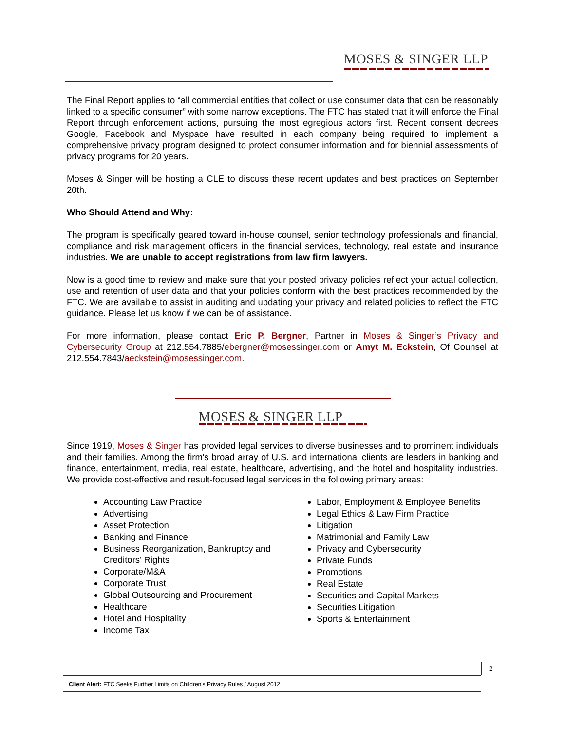MOSES & SINGER LLP
The Final Report applies to “all commercial entities that collect or use consumer data that can be reasonably linked to a specific consumer” with some narrow exceptions. The FTC has stated that it will enforce the Final Report through enforcement actions, pursuing the most egregious actors first. Recent consent decrees Google, Facebook and Myspace have resulted in each company being required to implement a comprehensive privacy program designed to protect consumer information and for biennial assessments of privacy programs for 20 years.
Moses & Singer will be hosting a CLE to discuss these recent updates and best practices on September 20th.
Who Should Attend and Why:
The program is specifically geared toward in-house counsel, senior technology professionals and financial, compliance and risk management officers in the financial services, technology, real estate and insurance industries. We are unable to accept registrations from law firm lawyers.
Now is a good time to review and make sure that your posted privacy policies reflect your actual collection, use and retention of user data and that your policies conform with the best practices recommended by the FTC. We are available to assist in auditing and updating your privacy and related policies to reflect the FTC guidance. Please let us know if we can be of assistance.
For more information, please contact Eric P. Bergner, Partner in Moses & Singer’s Privacy and Cybersecurity Group at 212.554.7885/ebergner@mosessinger.com or Amyt M. Eckstein, Of Counsel at 212.554.7843/aeckstein@mosessinger.com.
MOSES & SINGER LLP
Since 1919, Moses & Singer has provided legal services to diverse businesses and to prominent individuals and their families. Among the firm's broad array of U.S. and international clients are leaders in banking and finance, entertainment, media, real estate, healthcare, advertising, and the hotel and hospitality industries. We provide cost-effective and result-focused legal services in the following primary areas:
Accounting Law Practice
Advertising
Asset Protection
Banking and Finance
Business Reorganization, Bankruptcy and Creditors’ Rights
Corporate/M&A
Corporate Trust
Global Outsourcing and Procurement
Healthcare
Hotel and Hospitality
Income Tax
Labor, Employment & Employee Benefits
Legal Ethics & Law Firm Practice
Litigation
Matrimonial and Family Law
Privacy and Cybersecurity
Private Funds
Promotions
Real Estate
Securities and Capital Markets
Securities Litigation
Sports & Entertainment
2
Client Alert: FTC Seeks Further Limits on Children's Privacy Rules / August 2012